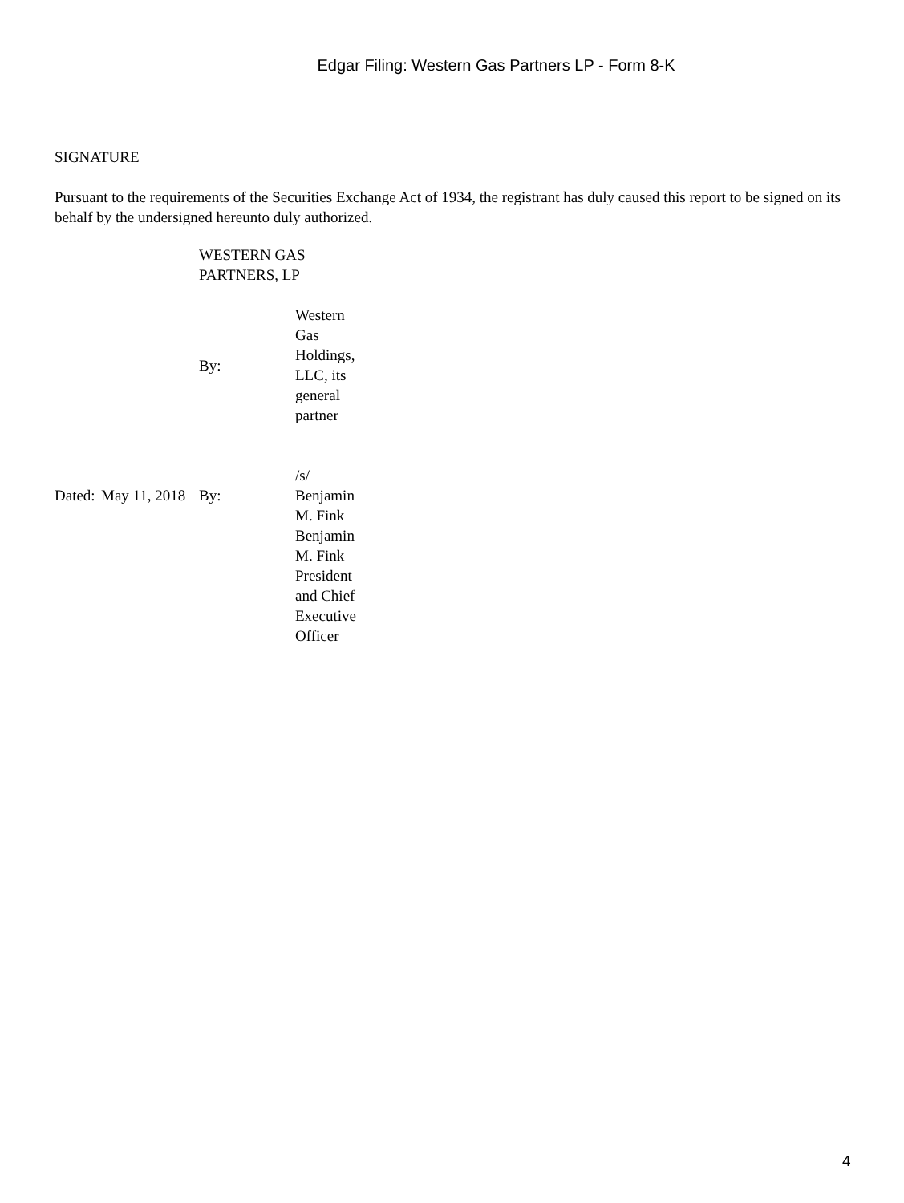Edgar Filing: Western Gas Partners LP - Form 8-K
SIGNATURE
Pursuant to the requirements of the Securities Exchange Act of 1934, the registrant has duly caused this report to be signed on its behalf by the undersigned hereunto duly authorized.
| | | WESTERN GAS PARTNERS, LP | |
| | | By: | Western Gas Holdings, LLC, its general partner |
| Dated: | May 11, 2018 | By: | /s/ Benjamin M. Fink Benjamin M. Fink President and Chief Executive Officer |
4